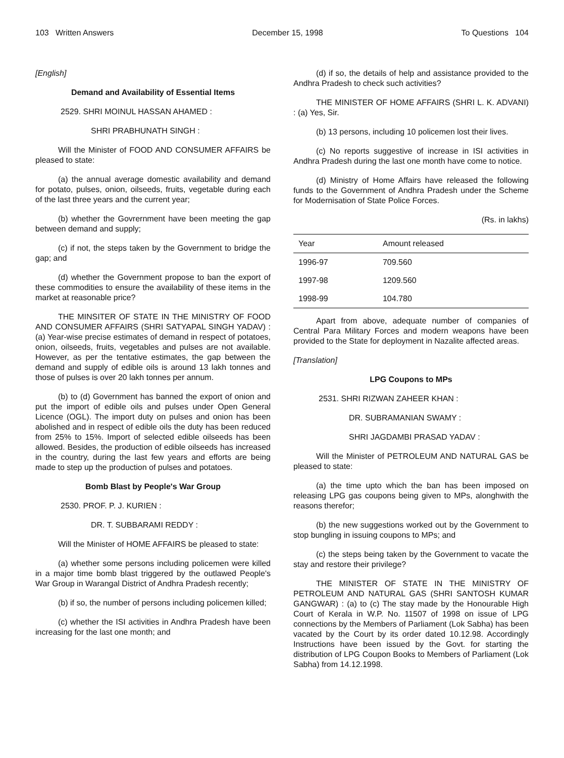103 Written Answers December 15, 1998 To Questions 104
[English]
Demand and Availability of Essential Items
2529. SHRI MOINUL HASSAN AHAMED :
SHRI PRABHUNATH SINGH :
Will the Minister of FOOD AND CONSUMER AFFAIRS be pleased to state:
(a) the annual average domestic availability and demand for potato, pulses, onion, oilseeds, fruits, vegetable during each of the last three years and the current year;
(b) whether the Govrernment have been meeting the gap between demand and supply;
(c) if not, the steps taken by the Government to bridge the gap; and
(d) whether the Government propose to ban the export of these commodities to ensure the availability of these items in the market at reasonable price?
THE MINSITER OF STATE IN THE MINISTRY OF FOOD AND CONSUMER AFFAIRS (SHRI SATYAPAL SINGH YADAV) : (a) Year-wise precise estimates of demand in respect of potatoes, onion, oilseeds, fruits, vegetables and pulses are not available. However, as per the tentative estimates, the gap between the demand and supply of edible oils is around 13 lakh tonnes and those of pulses is over 20 lakh tonnes per annum.
(b) to (d) Government has banned the export of onion and put the import of edible oils and pulses under Open General Licence (OGL). The import duty on pulses and onion has been abolished and in respect of edible oils the duty has been reduced from 25% to 15%. Import of selected edible oilseeds has been allowed. Besides, the production of edible oilseeds has increased in the country, during the last few years and efforts are being made to step up the production of pulses and potatoes.
Bomb Blast by People's War Group
2530. PROF. P. J. KURIEN :
DR. T. SUBBARAMI REDDY :
Will the Minister of HOME AFFAIRS be pleased to state:
(a) whether some persons including policemen were killed in a major time bomb blast triggered by the outlawed People's War Group in Warangal District of Andhra Pradesh recently;
(b) if so, the number of persons including policemen killed;
(c) whether the ISI activities in Andhra Pradesh have been increasing for the last one month; and
(d) if so, the details of help and assistance provided to the Andhra Pradesh to check such activities?
THE MINISTER OF HOME AFFAIRS (SHRI L. K. ADVANI) : (a) Yes, Sir.
(b) 13 persons, including 10 policemen lost their lives.
(c) No reports suggestive of increase in ISI activities in Andhra Pradesh during the last one month have come to notice.
(d) Ministry of Home Affairs have released the following funds to the Government of Andhra Pradesh under the Scheme for Modernisation of State Police Forces.
(Rs. in lakhs)
| Year | Amount released |
| --- | --- |
| 1996-97 | 709.560 |
| 1997-98 | 1209.560 |
| 1998-99 | 104.780 |
Apart from above, adequate number of companies of Central Para Military Forces and modern weapons have been provided to the State for deployment in Nazalite affected areas.
[Translation]
LPG Coupons to MPs
2531. SHRI RIZWAN ZAHEER KHAN :
DR. SUBRAMANIAN SWAMY :
SHRI JAGDAMBI PRASAD YADAV :
Will the Minister of PETROLEUM AND NATURAL GAS be pleased to state:
(a) the time upto which the ban has been imposed on releasing LPG gas coupons being given to MPs, alonghwith the reasons therefor;
(b) the new suggestions worked out by the Government to stop bungling in issuing coupons to MPs; and
(c) the steps being taken by the Government to vacate the stay and restore their privilege?
THE MINISTER OF STATE IN THE MINISTRY OF PETROLEUM AND NATURAL GAS (SHRI SANTOSH KUMAR GANGWAR) : (a) to (c) The stay made by the Honourable High Court of Kerala in W.P. No. 11507 of 1998 on issue of LPG connections by the Members of Parliament (Lok Sabha) has been vacated by the Court by its order dated 10.12.98. Accordingly Instructions have been issued by the Govt. for starting the distribution of LPG Coupon Books to Members of Parliament (Lok Sabha) from 14.12.1998.